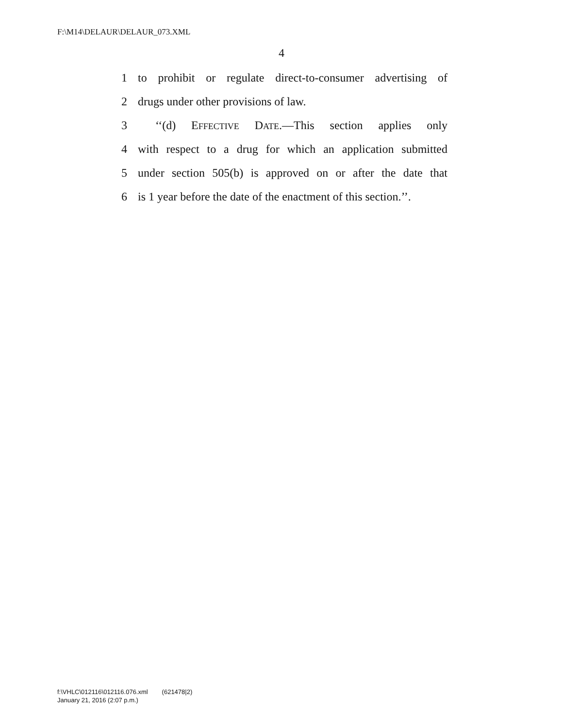F:\M14\DELAUR\DELAUR_073.XML
4
1 to prohibit or regulate direct-to-consumer advertising of
2 drugs under other provisions of law.
3 ‘‘(d) EFFECTIVE DATE.—This section applies only
4 with respect to a drug for which an application submitted
5 under section 505(b) is approved on or after the date that
6 is 1 year before the date of the enactment of this section.’’.
f:\VHLC\012116\012116.076.xml (621478|2)
January 21, 2016 (2:07 p.m.)